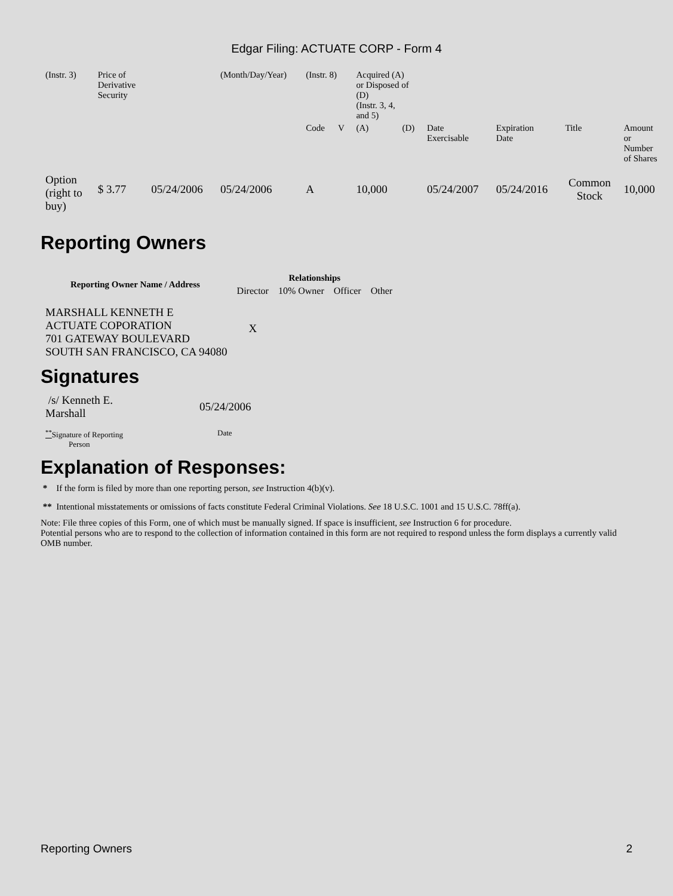Edgar Filing: ACTUATE CORP - Form 4
| (Instr. 3) | Price of Derivative Security | | (Month/Day/Year) | (Instr. 8) | | Acquired (A) or Disposed of (D) (Instr. 3, 4, and 5) | | | | | |
| | | | | Code | V | (A) | (D) | Date Exercisable | Expiration Date | Title | Amount or Number of Shares |
| Option (right to buy) | $ 3.77 | 05/24/2006 | 05/24/2006 | A | | 10,000 | | 05/24/2007 | 05/24/2016 | Common Stock | 10,000 |
Reporting Owners
| Reporting Owner Name / Address | Relationships | | | |
| --- | --- | --- | --- | --- |
| | Director | 10% Owner | Officer | Other |
| MARSHALL KENNETH E ACTUATE COPORATION 701 GATEWAY BOULEVARD SOUTH SAN FRANCISCO, CA 94080 | X | | | |
Signatures
| /s/ Kenneth E. Marshall | 05/24/2006 |
| <sup>**</sup> Signature of Reporting Person | Date |
Explanation of Responses:
* If the form is filed by more than one reporting person, see Instruction 4(b)(v).
** Intentional misstatements or omissions of facts constitute Federal Criminal Violations. See 18 U.S.C. 1001 and 15 U.S.C. 78ff(a).
Note: File three copies of this Form, one of which must be manually signed. If space is insufficient, see Instruction 6 for procedure.
Potential persons who are to respond to the collection of information contained in this form are not required to respond unless the form displays a currently valid OMB number.
Reporting Owners 2